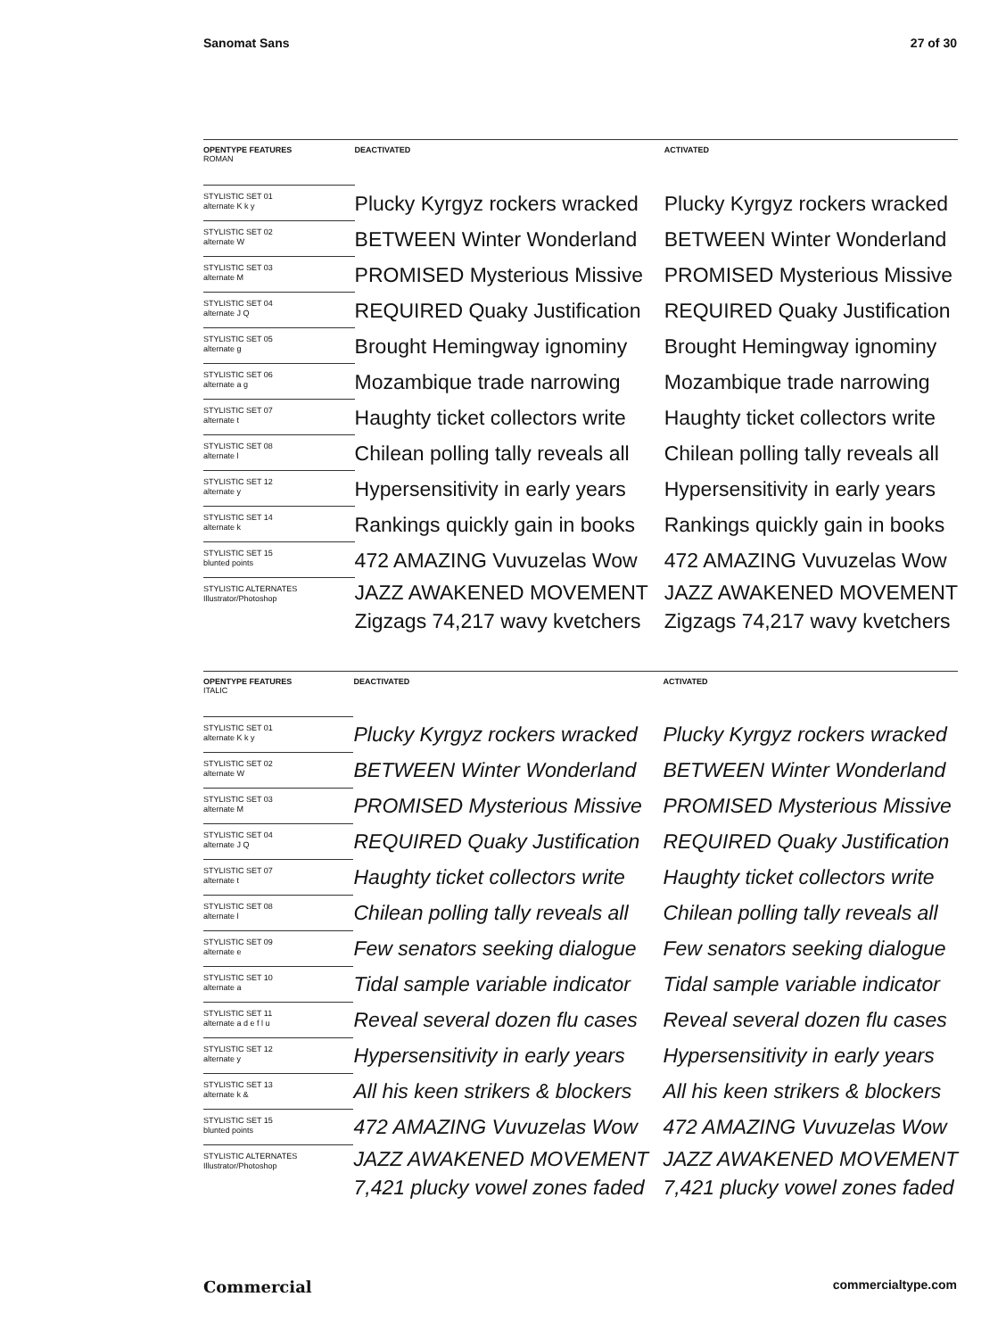Sanomat Sans 27 of 30
| OPENTYPE FEATURES ROMAN | DEACTIVATED | ACTIVATED |
| --- | --- | --- |
| STYLISTIC SET 01 alternate K k y | Plucky Kyrgyz rockers wracked | Plucky Kyrgyz rockers wracked |
| STYLISTIC SET 02 alternate W | BETWEEN Winter Wonderland | BETWEEN Winter Wonderland |
| STYLISTIC SET 03 alternate M | PROMISED Mysterious Missive | PROMISED Mysterious Missive |
| STYLISTIC SET 04 alternate J Q | REQUIRED Quaky Justification | REQUIRED Quaky Justification |
| STYLISTIC SET 05 alternate g | Brought Hemingway ignominy | Brought Hemingway ignominy |
| STYLISTIC SET 06 alternate a g | Mozambique trade narrowing | Mozambique trade narrowing |
| STYLISTIC SET 07 alternate t | Haughty ticket collectors write | Haughty ticket collectors write |
| STYLISTIC SET 08 alternate l | Chilean polling tally reveals all | Chilean polling tally reveals all |
| STYLISTIC SET 12 alternate y | Hypersensitivity in early years | Hypersensitivity in early years |
| STYLISTIC SET 14 alternate k | Rankings quickly gain in books | Rankings quickly gain in books |
| STYLISTIC SET 15 blunted points | 472 AMAZING Vuvuzelas Wow | 472 AMAZING Vuvuzelas Wow |
| STYLISTIC ALTERNATES Illustrator/Photoshop | JAZZ AWAKENED MOVEMENT Zigzags 74,217 wavy kvetchers | JAZZ AWAKENED MOVEMENT Zigzags 74,217 wavy kvetchers |
| OPENTYPE FEATURES ITALIC | DEACTIVATED | ACTIVATED |
| --- | --- | --- |
| STYLISTIC SET 01 alternate K k y | Plucky Kyrgyz rockers wracked | Plucky Kyrgyz rockers wracked |
| STYLISTIC SET 02 alternate W | BETWEEN Winter Wonderland | BETWEEN Winter Wonderland |
| STYLISTIC SET 03 alternate M | PROMISED Mysterious Missive | PROMISED Mysterious Missive |
| STYLISTIC SET 04 alternate J Q | REQUIRED Quaky Justification | REQUIRED Quaky Justification |
| STYLISTIC SET 07 alternate t | Haughty ticket collectors write | Haughty ticket collectors write |
| STYLISTIC SET 08 alternate l | Chilean polling tally reveals all | Chilean polling tally reveals all |
| STYLISTIC SET 09 alternate e | Few senators seeking dialogue | Few senators seeking dialogue |
| STYLISTIC SET 10 alternate a | Tidal sample variable indicator | Tidal sample variable indicator |
| STYLISTIC SET 11 alternate a d e f l u | Reveal several dozen flu cases | Reveal several dozen flu cases |
| STYLISTIC SET 12 alternate y | Hypersensitivity in early years | Hypersensitivity in early years |
| STYLISTIC SET 13 alternate k & | All his keen strikers & blockers | All his keen strikers & blockers |
| STYLISTIC SET 15 blunted points | 472 AMAZING Vuvuzelas Wow | 472 AMAZING Vuvuzelas Wow |
| STYLISTIC ALTERNATES Illustrator/Photoshop | JAZZ AWAKENED MOVEMENT 7,421 plucky vowel zones faded | JAZZ AWAKENED MOVEMENT 7,421 plucky vowel zones faded |
Commercial commercialtype.com